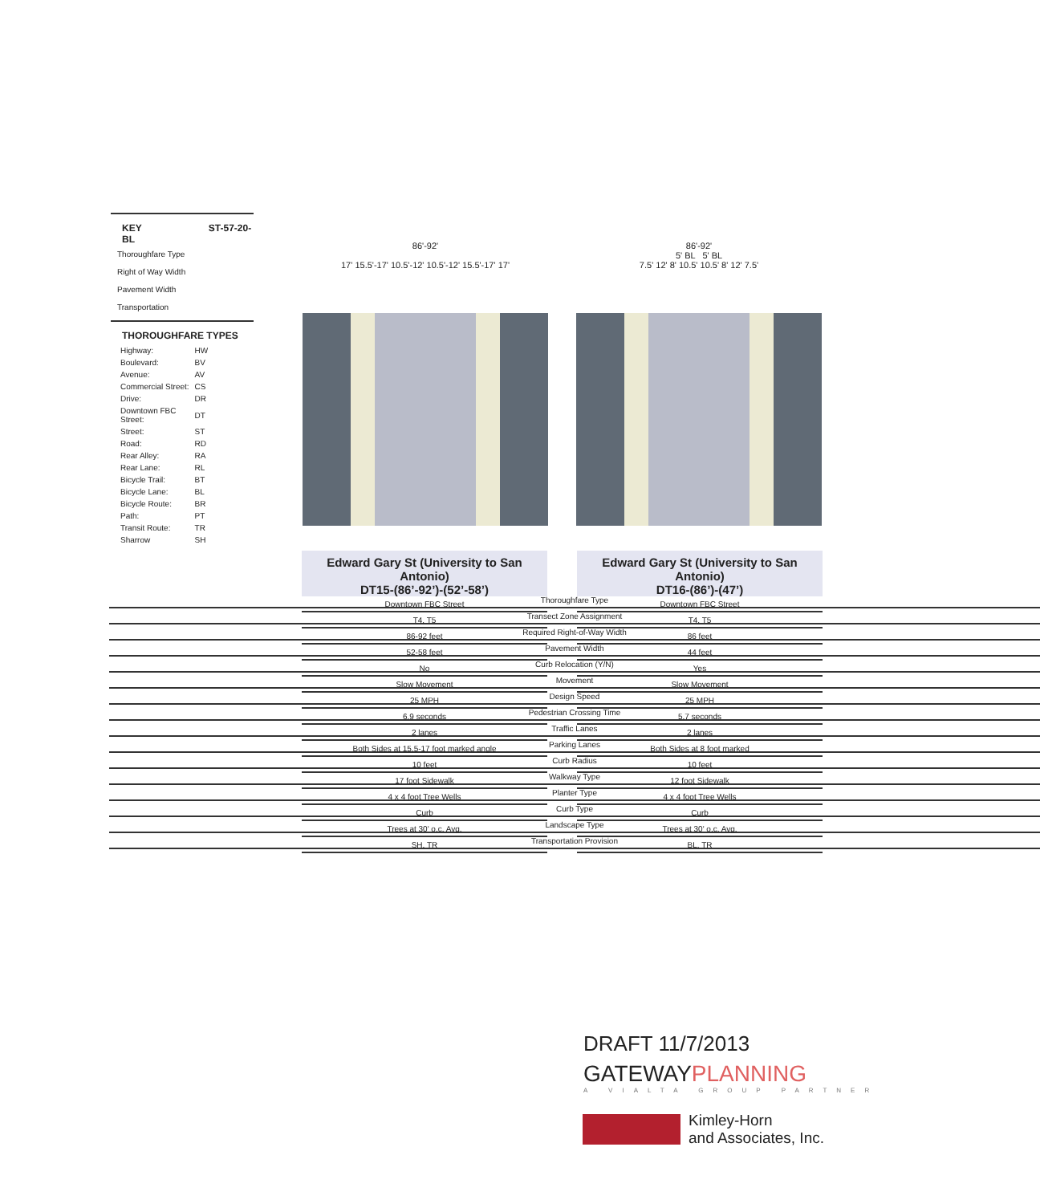KEY ST-57-20-BL
Thoroughfare Type
Right of Way Width
Pavement Width
Transportation
THOROUGHFARE TYPES
| Highway: | HW |
| Boulevard: | BV |
| Avenue: | AV |
| Commercial Street: | CS |
| Drive: | DR |
| Downtown FBC Street: | DT |
| Street: | ST |
| Road: | RD |
| Rear Alley: | RA |
| Rear Lane: | RL |
| Bicycle Trail: | BT |
| Bicycle Lane: | BL |
| Bicycle Route: | BR |
| Path: | PT |
| Transit Route: | TR |
| Sharrow | SH |
86'-92'
17' 15.5'-17' 10.5'-12' 10.5'-12' 15.5'-17' 17'
86'-92'
5' BL 5' BL
7.5' 12' 8' 10.5' 10.5' 8' 12' 7.5'
| Thoroughfare Type |
| Transect Zone Assignment |
| Required Right-of-Way Width |
| Pavement Width |
| Curb Relocation (Y/N) |
| Movement |
| Design Speed |
| Pedestrian Crossing Time |
| Traffic Lanes |
| Parking Lanes |
| Curb Radius |
| Walkway Type |
| Planter Type |
| Curb Type |
| Landscape Type |
| Transportation Provision |
Edward Gary St (University to San Antonio)
DT15-(86’-92’)-(52’-58’)
| Downtown FBC Street |
| T4, T5 |
| 86-92 feet |
| 52-58 feet |
| No |
| Slow Movement |
| 25 MPH |
| 6.9 seconds |
| 2 lanes |
| Both Sides at 15.5-17 foot marked angle |
| 10 feet |
| 17 foot Sidewalk |
| 4 x 4 foot Tree Wells |
| Curb |
| Trees at 30' o.c. Avg. |
| SH, TR |
Edward Gary St (University to San Antonio)
DT16-(86’)-(47’)
| Downtown FBC Street |
| T4, T5 |
| 86 feet |
| 44 feet |
| Yes |
| Slow Movement |
| 25 MPH |
| 5.7 seconds |
| 2 lanes |
| Both Sides at 8 foot marked |
| 10 feet |
| 12 foot Sidewalk |
| 4 x 4 foot Tree Wells |
| Curb |
| Trees at 30' o.c. Avg. |
| BL, TR |
DRAFT 11/7/2013
GATEWAYPLANNING
A VIALTA GROUP PARTNER
Kimley-Horn
and Associates, Inc.